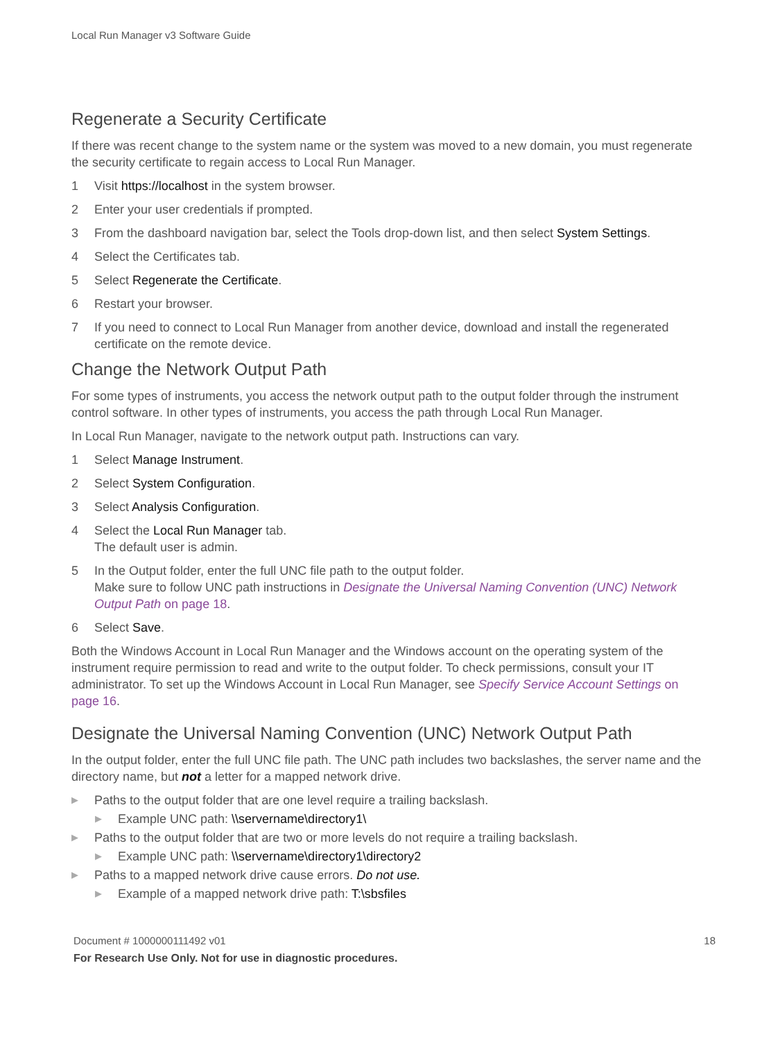Local Run Manager v3 Software Guide
Regenerate a Security Certificate
If there was recent change to the system name or the system was moved to a new domain, you must regenerate the security certificate to regain access to Local Run Manager.
1 Visit https://localhost in the system browser.
2 Enter your user credentials if prompted.
3 From the dashboard navigation bar, select the Tools drop-down list, and then select System Settings.
4 Select the Certificates tab.
5 Select Regenerate the Certificate.
6 Restart your browser.
7 If you need to connect to Local Run Manager from another device, download and install the regenerated certificate on the remote device.
Change the Network Output Path
For some types of instruments, you access the network output path to the output folder through the instrument control software. In other types of instruments, you access the path through Local Run Manager.
In Local Run Manager, navigate to the network output path. Instructions can vary.
1 Select Manage Instrument.
2 Select System Configuration.
3 Select Analysis Configuration.
4 Select the Local Run Manager tab.
The default user is admin.
5 In the Output folder, enter the full UNC file path to the output folder.
Make sure to follow UNC path instructions in Designate the Universal Naming Convention (UNC) Network Output Path on page 18.
6 Select Save.
Both the Windows Account in Local Run Manager and the Windows account on the operating system of the instrument require permission to read and write to the output folder. To check permissions, consult your IT administrator. To set up the Windows Account in Local Run Manager, see Specify Service Account Settings on page 16.
Designate the Universal Naming Convention (UNC) Network Output Path
In the output folder, enter the full UNC file path. The UNC path includes two backslashes, the server name and the directory name, but not a letter for a mapped network drive.
▶ Paths to the output folder that are one level require a trailing backslash.
▶ Example UNC path: \\servername\directory1\
▶ Paths to the output folder that are two or more levels do not require a trailing backslash.
▶ Example UNC path: \\servername\directory1\directory2
▶ Paths to a mapped network drive cause errors. Do not use.
▶ Example of a mapped network drive path: T:\sbsfiles
Document # 1000000111492 v01
18
For Research Use Only. Not for use in diagnostic procedures.